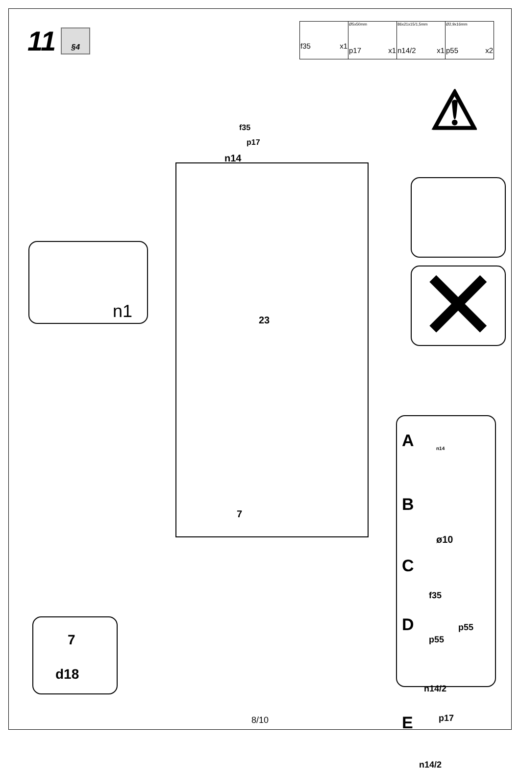11
§4
| f35 x1 | Ø5x50mm p17 x1 | 86x21x15/1,5mm n14/2 x1 | Ø2,9x16mm p55 x2 |
f35
p17
n14
23
7
n1
7
d18
⚠
✕
A n14
B
ø10
C
f35
D p55
p55
n14/2
E p17
n14/2
8/10